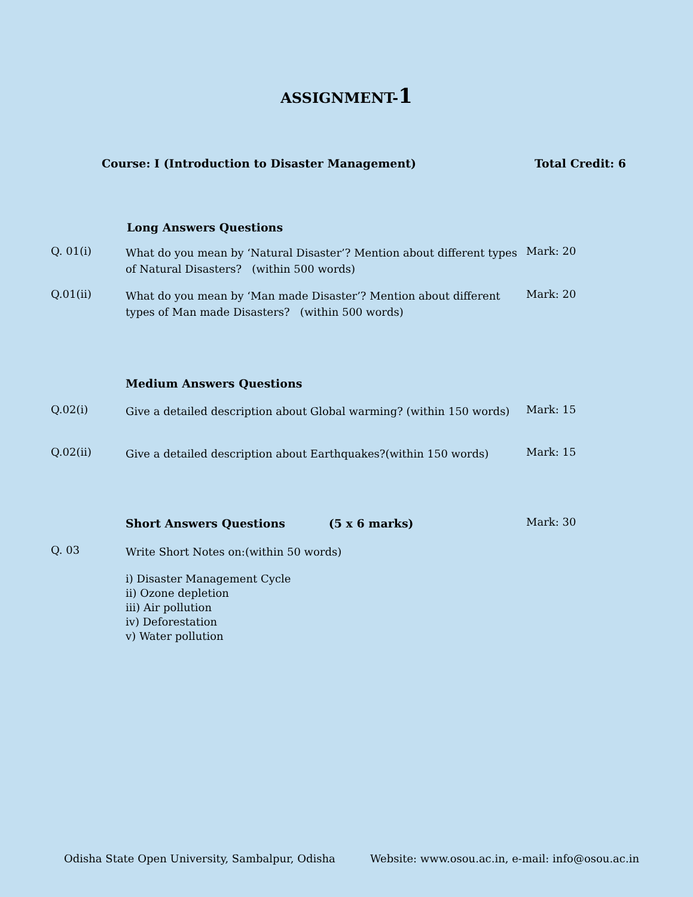ASSIGNMENT-1
Course: I (Introduction to Disaster Management) Total Credit: 6
Long Answers Questions
Q. 01(i)
What do you mean by ‘Natural Disaster’? Mention about different types of Natural Disasters? (within 500 words)
Mark: 20
Q.01(ii)
What do you mean by ‘Man made Disaster’? Mention about different types of Man made Disasters? (within 500 words)
Mark: 20
Medium Answers Questions
Q.02(i)
Give a detailed description about Global warming? (within 150 words)
Mark: 15
Q.02(ii)
Give a detailed description about Earthquakes?(within 150 words)
Mark: 15
Short Answers Questions (5 x 6 marks)
Mark: 30
Q. 03
Write Short Notes on:(within 50 words)
i) Disaster Management Cycle
ii) Ozone depletion
iii) Air pollution
iv) Deforestation
v) Water pollution
Odisha State Open University, Sambalpur, Odisha Website: www.osou.ac.in, e-mail: info@osou.ac.in